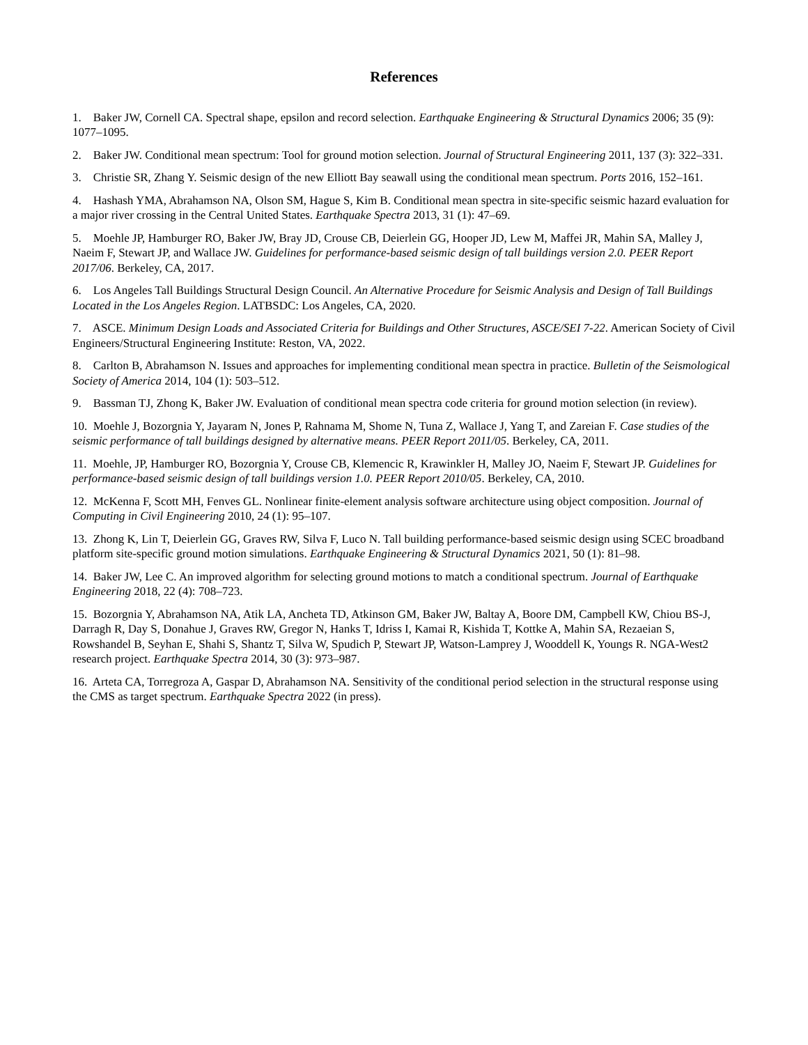References
1. Baker JW, Cornell CA. Spectral shape, epsilon and record selection. Earthquake Engineering & Structural Dynamics 2006; 35 (9): 1077–1095.
2. Baker JW. Conditional mean spectrum: Tool for ground motion selection. Journal of Structural Engineering 2011, 137 (3): 322–331.
3. Christie SR, Zhang Y. Seismic design of the new Elliott Bay seawall using the conditional mean spectrum. Ports 2016, 152–161.
4. Hashash YMA, Abrahamson NA, Olson SM, Hague S, Kim B. Conditional mean spectra in site-specific seismic hazard evaluation for a major river crossing in the Central United States. Earthquake Spectra 2013, 31 (1): 47–69.
5. Moehle JP, Hamburger RO, Baker JW, Bray JD, Crouse CB, Deierlein GG, Hooper JD, Lew M, Maffei JR, Mahin SA, Malley J, Naeim F, Stewart JP, and Wallace JW. Guidelines for performance-based seismic design of tall buildings version 2.0. PEER Report 2017/06. Berkeley, CA, 2017.
6. Los Angeles Tall Buildings Structural Design Council. An Alternative Procedure for Seismic Analysis and Design of Tall Buildings Located in the Los Angeles Region. LATBSDC: Los Angeles, CA, 2020.
7. ASCE. Minimum Design Loads and Associated Criteria for Buildings and Other Structures, ASCE/SEI 7-22. American Society of Civil Engineers/Structural Engineering Institute: Reston, VA, 2022.
8. Carlton B, Abrahamson N. Issues and approaches for implementing conditional mean spectra in practice. Bulletin of the Seismological Society of America 2014, 104 (1): 503–512.
9. Bassman TJ, Zhong K, Baker JW. Evaluation of conditional mean spectra code criteria for ground motion selection (in review).
10. Moehle J, Bozorgnia Y, Jayaram N, Jones P, Rahnama M, Shome N, Tuna Z, Wallace J, Yang T, and Zareian F. Case studies of the seismic performance of tall buildings designed by alternative means. PEER Report 2011/05. Berkeley, CA, 2011.
11. Moehle, JP, Hamburger RO, Bozorgnia Y, Crouse CB, Klemencic R, Krawinkler H, Malley JO, Naeim F, Stewart JP. Guidelines for performance-based seismic design of tall buildings version 1.0. PEER Report 2010/05. Berkeley, CA, 2010.
12. McKenna F, Scott MH, Fenves GL. Nonlinear finite-element analysis software architecture using object composition. Journal of Computing in Civil Engineering 2010, 24 (1): 95–107.
13. Zhong K, Lin T, Deierlein GG, Graves RW, Silva F, Luco N. Tall building performance-based seismic design using SCEC broadband platform site-specific ground motion simulations. Earthquake Engineering & Structural Dynamics 2021, 50 (1): 81–98.
14. Baker JW, Lee C. An improved algorithm for selecting ground motions to match a conditional spectrum. Journal of Earthquake Engineering 2018, 22 (4): 708–723.
15. Bozorgnia Y, Abrahamson NA, Atik LA, Ancheta TD, Atkinson GM, Baker JW, Baltay A, Boore DM, Campbell KW, Chiou BS-J, Darragh R, Day S, Donahue J, Graves RW, Gregor N, Hanks T, Idriss I, Kamai R, Kishida T, Kottke A, Mahin SA, Rezaeian S, Rowshandel B, Seyhan E, Shahi S, Shantz T, Silva W, Spudich P, Stewart JP, Watson-Lamprey J, Wooddell K, Youngs R. NGA-West2 research project. Earthquake Spectra 2014, 30 (3): 973–987.
16. Arteta CA, Torregroza A, Gaspar D, Abrahamson NA. Sensitivity of the conditional period selection in the structural response using the CMS as target spectrum. Earthquake Spectra 2022 (in press).